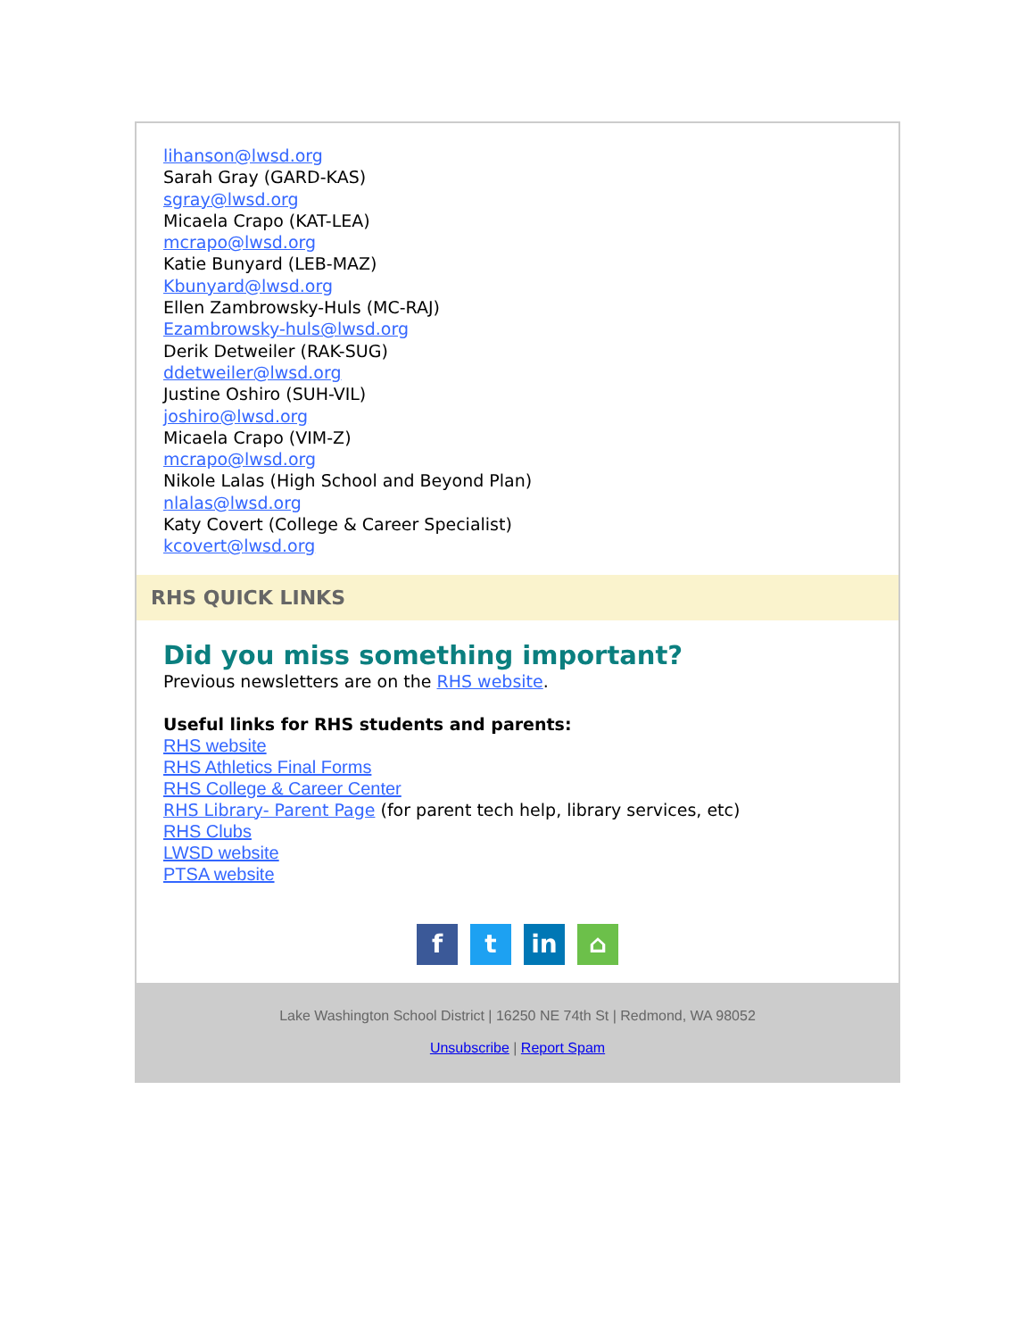lihanson@lwsd.org
Sarah Gray (GARD-KAS)
sgray@lwsd.org
Micaela Crapo (KAT-LEA)
mcrapo@lwsd.org
Katie Bunyard (LEB-MAZ)
Kbunyard@lwsd.org
Ellen Zambrowsky-Huls (MC-RAJ)
Ezambrowsky-huls@lwsd.org
Derik Detweiler (RAK-SUG)
ddetweiler@lwsd.org
Justine Oshiro (SUH-VIL)
joshiro@lwsd.org
Micaela Crapo (VIM-Z)
mcrapo@lwsd.org
Nikole Lalas (High School and Beyond Plan)
nlalas@lwsd.org
Katy Covert (College & Career Specialist)
kcovert@lwsd.org
RHS QUICK LINKS
Did you miss something important?
Previous newsletters are on the RHS website.
Useful links for RHS students and parents:
RHS website
RHS Athletics Final Forms
RHS College & Career Center
RHS Library- Parent Page (for parent tech help, library services, etc)
RHS Clubs
LWSD website
PTSA website
ft in ⌂
Lake Washington School District | 16250 NE 74th St | Redmond, WA 98052
Unsubscribe | Report Spam